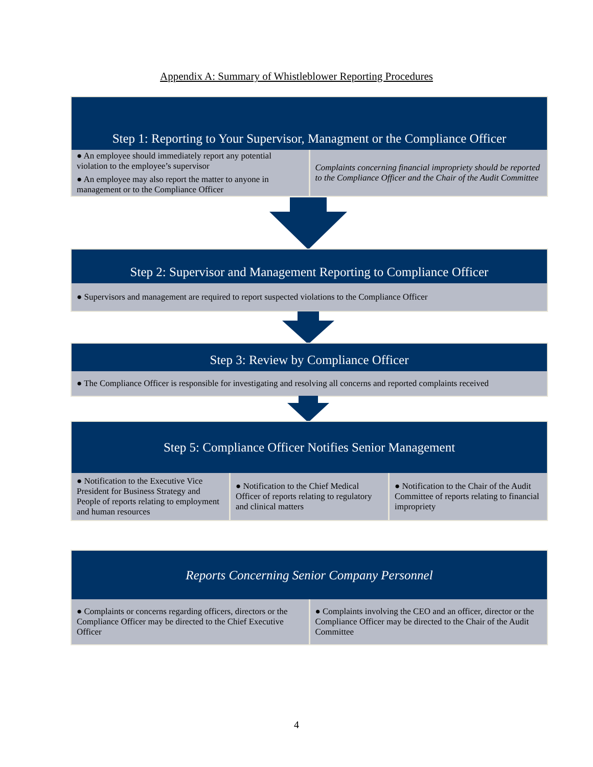Appendix A: Summary of Whistleblower Reporting Procedures
Step 1: Reporting to Your Supervisor, Managment or the Compliance Officer
● An employee should immediately report any potential violation to the employee’s supervisor
● An employee may also report the matter to anyone in management or to the Compliance Officer
Complaints concerning financial impropriety should be reported to the Compliance Officer and the Chair of the Audit Committee
Step 2: Supervisor and Management Reporting to Compliance Officer
● Supervisors and management are required to report suspected violations to the Compliance Officer
Step 3: Review by Compliance Officer
● The Compliance Officer is responsible for investigating and resolving all concerns and reported complaints received
Step 5: Compliance Officer Notifies Senior Management
● Notification to the Executive Vice President for Business Strategy and People of reports relating to employment and human resources
● Notification to the Chief Medical Officer of reports relating to regulatory and clinical matters
● Notification to the Chair of the Audit Committee of reports relating to financial impropriety
Reports Concerning Senior Company Personnel
● Complaints or concerns regarding officers, directors or the Compliance Officer may be directed to the Chief Executive Officer
● Complaints involving the CEO and an officer, director or the Compliance Officer may be directed to the Chair of the Audit Committee
4